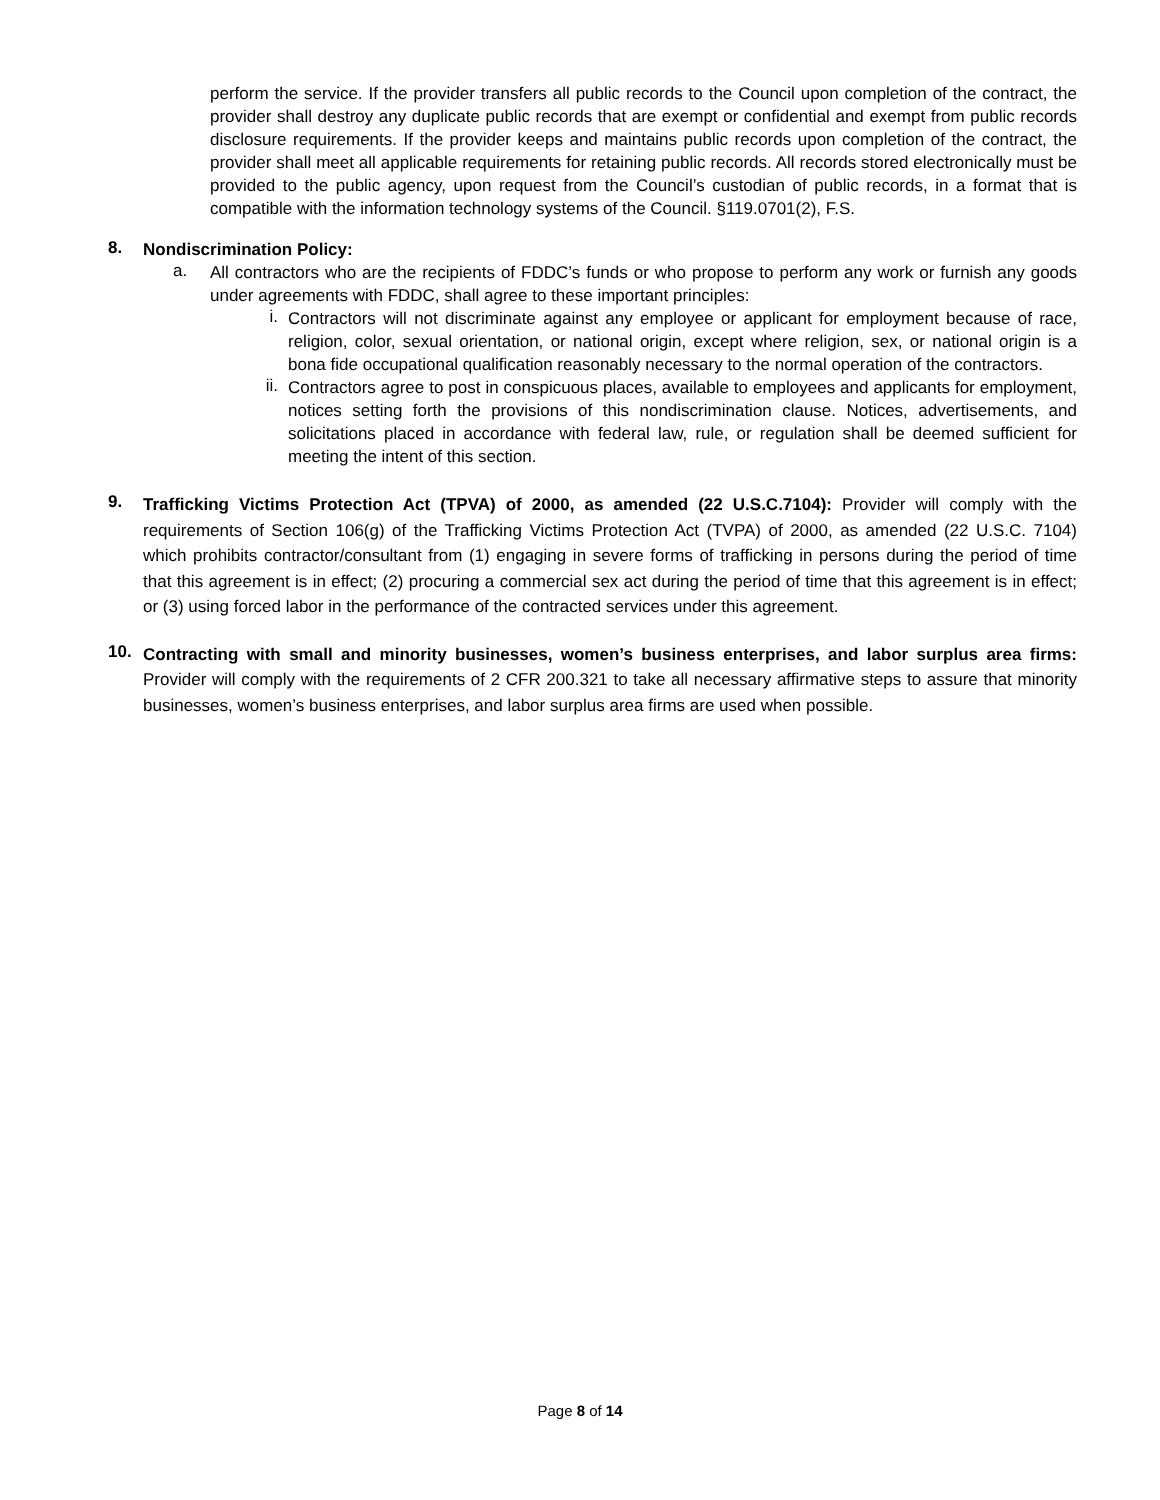perform the service. If the provider transfers all public records to the Council upon completion of the contract, the provider shall destroy any duplicate public records that are exempt or confidential and exempt from public records disclosure requirements. If the provider keeps and maintains public records upon completion of the contract, the provider shall meet all applicable requirements for retaining public records. All records stored electronically must be provided to the public agency, upon request from the Council’s custodian of public records, in a format that is compatible with the information technology systems of the Council. §119.0701(2), F.S.
8.
Nondiscrimination Policy:
a.
All contractors who are the recipients of FDDC’s funds or who propose to perform any work or furnish any goods under agreements with FDDC, shall agree to these important principles:
i.
Contractors will not discriminate against any employee or applicant for employment because of race, religion, color, sexual orientation, or national origin, except where religion, sex, or national origin is a bona fide occupational qualification reasonably necessary to the normal operation of the contractors.
ii.
Contractors agree to post in conspicuous places, available to employees and applicants for employment, notices setting forth the provisions of this nondiscrimination clause. Notices, advertisements, and solicitations placed in accordance with federal law, rule, or regulation shall be deemed sufficient for meeting the intent of this section.
9.
Trafficking Victims Protection Act (TPVA) of 2000, as amended (22 U.S.C.7104): Provider will comply with the requirements of Section 106(g) of the Trafficking Victims Protection Act (TVPA) of 2000, as amended (22 U.S.C. 7104) which prohibits contractor/consultant from (1) engaging in severe forms of trafficking in persons during the period of time that this agreement is in effect; (2) procuring a commercial sex act during the period of time that this agreement is in effect; or (3) using forced labor in the performance of the contracted services under this agreement.
10.
Contracting with small and minority businesses, women’s business enterprises, and labor surplus area firms: Provider will comply with the requirements of 2 CFR 200.321 to take all necessary affirmative steps to assure that minority businesses, women’s business enterprises, and labor surplus area firms are used when possible.
Page 8 of 14